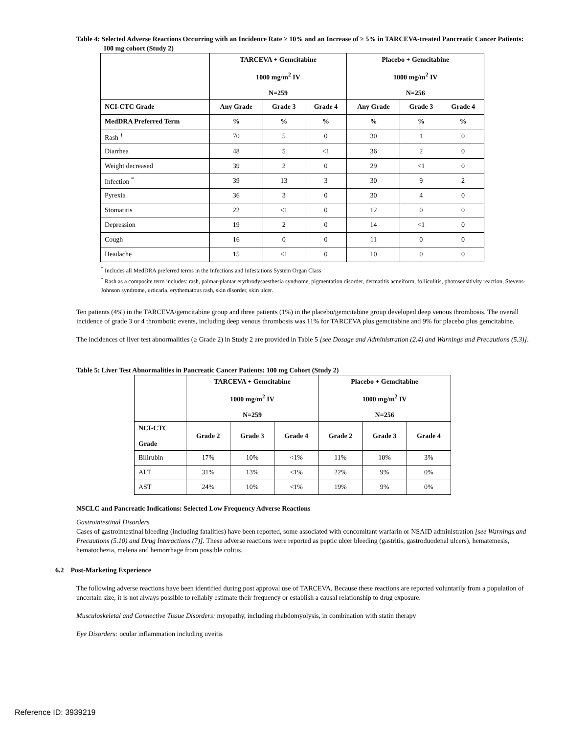Table 4: Selected Adverse Reactions Occurring with an Incidence Rate ≥ 10% and an Increase of ≥ 5% in TARCEVA-treated Pancreatic Cancer Patients: 100 mg cohort (Study 2)
| | TARCEVA + Gemcitabine 1000 mg/m<sup>2</sup> IV N=259 | | | Placebo + Gemcitabine 1000 mg/m<sup>2</sup> IV N=256 | | |
| --- | --- | --- | --- | --- | --- | --- |
| NCI-CTC Grade | Any Grade | Grade 3 | Grade 4 | Any Grade | Grade 3 | Grade 4 |
| MedDRA Preferred Term | % | % | % | % | % | % |
| Rash <sup>†</sup> | 70 | 5 | 0 | 30 | 1 | 0 |
| Diarrhea | 48 | 5 | <1 | 36 | 2 | 0 |
| Weight decreased | 39 | 2 | 0 | 29 | <1 | 0 |
| Infection <sup>*</sup> | 39 | 13 | 3 | 30 | 9 | 2 |
| Pyrexia | 36 | 3 | 0 | 30 | 4 | 0 |
| Stomatitis | 22 | <1 | 0 | 12 | 0 | 0 |
| Depression | 19 | 2 | 0 | 14 | <1 | 0 |
| Cough | 16 | 0 | 0 | 11 | 0 | 0 |
| Headache | 15 | <1 | 0 | 10 | 0 | 0 |
<sup>*</sup> Includes all MedDRA preferred terms in the Infections and Infestations System Organ Class
<sup>†</sup> Rash as a composite term includes: rash, palmar-plantar erythrodysaesthesia syndrome, pigmentation disorder, dermatitis acneiform, folliculitis, photosensitivity reaction, Stevens-Johnson syndrome, urticaria, erythematous rash, skin disorder, skin ulcer.
Ten patients (4%) in the TARCEVA/gemcitabine group and three patients (1%) in the placebo/gemcitabine group developed deep venous thrombosis. The overall incidence of grade 3 or 4 thrombotic events, including deep venous thrombosis was 11% for TARCEVA plus gemcitabine and 9% for placebo plus gemcitabine.
The incidences of liver test abnormalities (≥ Grade 2) in Study 2 are provided in Table 5 [see Dosage and Administration (2.4) and Warnings and Precautions (5.3)].
Table 5: Liver Test Abnormalities in Pancreatic Cancer Patients: 100 mg Cohort (Study 2)
| | TARCEVA + Gemcitabine 1000 mg/m<sup>2</sup> IV N=259 | | | Placebo + Gemcitabine 1000 mg/m<sup>2</sup> IV N=256 | | |
| --- | --- | --- | --- | --- | --- | --- |
| NCI-CTC Grade | Grade 2 | Grade 3 | Grade 4 | Grade 2 | Grade 3 | Grade 4 |
| Bilirubin | 17% | 10% | <1% | 11% | 10% | 3% |
| ALT | 31% | 13% | <1% | 22% | 9% | 0% |
| AST | 24% | 10% | <1% | 19% | 9% | 0% |
NSCLC and Pancreatic Indications: Selected Low Frequency Adverse Reactions
Gastrointestinal Disorders
Cases of gastrointestinal bleeding (including fatalities) have been reported, some associated with concomitant warfarin or NSAID administration [see Warnings and Precautions (5.10) and Drug Interactions (7)]. These adverse reactions were reported as peptic ulcer bleeding (gastritis, gastroduodenal ulcers), hematemesis, hematochezia, melena and hemorrhage from possible colitis.
6.2 Post-Marketing Experience
The following adverse reactions have been identified during post approval use of TARCEVA. Because these reactions are reported voluntarily from a population of uncertain size, it is not always possible to reliably estimate their frequency or establish a causal relationship to drug exposure.
Musculoskeletal and Connective Tissue Disorders: myopathy, including rhabdomyolysis, in combination with statin therapy
Eye Disorders: ocular inflammation including uveitis
Reference ID: 3939219